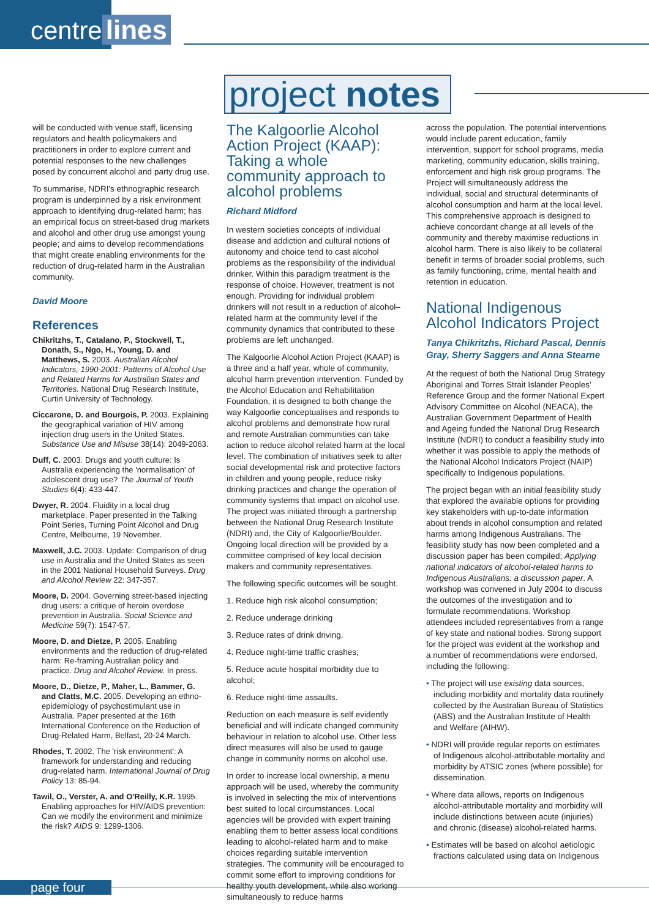centre lines
project notes
will be conducted with venue staff, licensing regulators and health policymakers and practitioners in order to explore current and potential responses to the new challenges posed by concurrent alcohol and party drug use.
To summarise, NDRI's ethnographic research program is underpinned by a risk environment approach to identifying drug-related harm; has an empirical focus on street-based drug markets and alcohol and other drug use amongst young people; and aims to develop recommendations that might create enabling environments for the reduction of drug-related harm in the Australian community.
David Moore
References
Chikritzhs, T., Catalano, P., Stockwell, T., Donath, S., Ngo, H., Young, D. and Matthews, S. 2003. Australian Alcohol Indicators, 1990-2001: Patterns of Alcohol Use and Related Harms for Australian States and Territories. National Drug Research Institute, Curtin University of Technology.
Ciccarone, D. and Bourgois, P. 2003. Explaining the geographical variation of HIV among injection drug users in the United States. Substance Use and Misuse 38(14): 2049-2063.
Duff, C. 2003. Drugs and youth culture: Is Australia experiencing the 'normalisation' of adolescent drug use? The Journal of Youth Studies 6(4): 433-447.
Dwyer, R. 2004. Fluidity in a local drug marketplace. Paper presented in the Talking Point Series, Turning Point Alcohol and Drug Centre, Melbourne, 19 November.
Maxwell, J.C. 2003. Update: Comparison of drug use in Australia and the United States as seen in the 2001 National Household Surveys. Drug and Alcohol Review 22: 347-357.
Moore, D. 2004. Governing street-based injecting drug users: a critique of heroin overdose prevention in Australia. Social Science and Medicine 59(7): 1547-57.
Moore, D. and Dietze, P. 2005. Enabling environments and the reduction of drug-related harm: Re-framing Australian policy and practice. Drug and Alcohol Review. In press.
Moore, D., Dietze, P., Maher, L., Bammer, G. and Clatts, M.C. 2005. Developing an ethno-epidemiology of psychostimulant use in Australia. Paper presented at the 16th International Conference on the Reduction of Drug-Related Harm, Belfast, 20-24 March.
Rhodes, T. 2002. The 'risk environment': A framework for understanding and reducing drug-related harm. International Journal of Drug Policy 13: 85-94.
Tawil, O., Verster, A. and O'Reilly, K.R. 1995. Enabling approaches for HIV/AIDS prevention: Can we modify the environment and minimize the risk? AIDS 9: 1299-1306.
The Kalgoorlie Alcohol Action Project (KAAP): Taking a whole community approach to alcohol problems
Richard Midford
In western societies concepts of individual disease and addiction and cultural notions of autonomy and choice tend to cast alcohol problems as the responsibility of the individual drinker. Within this paradigm treatment is the response of choice. However, treatment is not enough. Providing for individual problem drinkers will not result in a reduction of alcohol–related harm at the community level if the community dynamics that contributed to these problems are left unchanged.
The Kalgoorlie Alcohol Action Project (KAAP) is a three and a half year, whole of community, alcohol harm prevention intervention. Funded by the Alcohol Education and Rehabilitation Foundation, it is designed to both change the way Kalgoorlie conceptualises and responds to alcohol problems and demonstrate how rural and remote Australian communities can take action to reduce alcohol related harm at the local level. The combination of initiatives seek to alter social developmental risk and protective factors in children and young people, reduce risky drinking practices and change the operation of community systems that impact on alcohol use. The project was initiated through a partnership between the National Drug Research Institute (NDRI) and, the City of Kalgoorlie/Boulder. Ongoing local direction will be provided by a committee comprised of key local decision makers and community representatives.
The following specific outcomes will be sought.
1. Reduce high risk alcohol consumption;
2. Reduce underage drinking
3. Reduce rates of drink driving.
4. Reduce night-time traffic crashes;
5. Reduce acute hospital morbidity due to alcohol;
6. Reduce night-time assaults.
Reduction on each measure is self evidently beneficial and will indicate changed community behaviour in relation to alcohol use. Other less direct measures will also be used to gauge change in community norms on alcohol use.
In order to increase local ownership, a menu approach will be used, whereby the community is involved in selecting the mix of interventions best suited to local circumstances. Local agencies will be provided with expert training enabling them to better assess local conditions leading to alcohol-related harm and to make choices regarding suitable intervention strategies. The community will be encouraged to commit some effort to improving conditions for healthy youth development, while also working simultaneously to reduce harms
across the population. The potential interventions would include parent education, family intervention, support for school programs, media marketing, community education, skills training, enforcement and high risk group programs. The Project will simultaneously address the individual, social and structural determinants of alcohol consumption and harm at the local level. This comprehensive approach is designed to achieve concordant change at all levels of the community and thereby maximise reductions in alcohol harm. There is also likely to be collateral benefit in terms of broader social problems, such as family functioning, crime, mental health and retention in education.
National Indigenous Alcohol Indicators Project
Tanya Chikritzhs, Richard Pascal, Dennis Gray, Sherry Saggers and Anna Stearne
At the request of both the National Drug Strategy Aboriginal and Torres Strait Islander Peoples' Reference Group and the former National Expert Advisory Committee on Alcohol (NEACA), the Australian Government Department of Health and Ageing funded the National Drug Research Institute (NDRI) to conduct a feasibility study into whether it was possible to apply the methods of the National Alcohol Indicators Project (NAIP) specifically to Indigenous populations.
The project began with an initial feasibility study that explored the available options for providing key stakeholders with up-to-date information about trends in alcohol consumption and related harms among Indigenous Australians. The feasibility study has now been completed and a discussion paper has been compiled; Applying national indicators of alcohol-related harms to Indigenous Australians: a discussion paper. A workshop was convened in July 2004 to discuss the outcomes of the investigation and to formulate recommendations. Workshop attendees included representatives from a range of key state and national bodies. Strong support for the project was evident at the workshop and a number of recommendations were endorsed, including the following:
• The project will use existing data sources, including morbidity and mortality data routinely collected by the Australian Bureau of Statistics (ABS) and the Australian Institute of Health and Welfare (AIHW).
• NDRI will provide regular reports on estimates of Indigenous alcohol-attributable mortality and morbidity by ATSIC zones (where possible) for dissemination.
• Where data allows, reports on Indigenous alcohol-attributable mortality and morbidity will include distinctions between acute (injuries) and chronic (disease) alcohol-related harms.
• Estimates will be based on alcohol aetiologic fractions calculated using data on Indigenous
page four